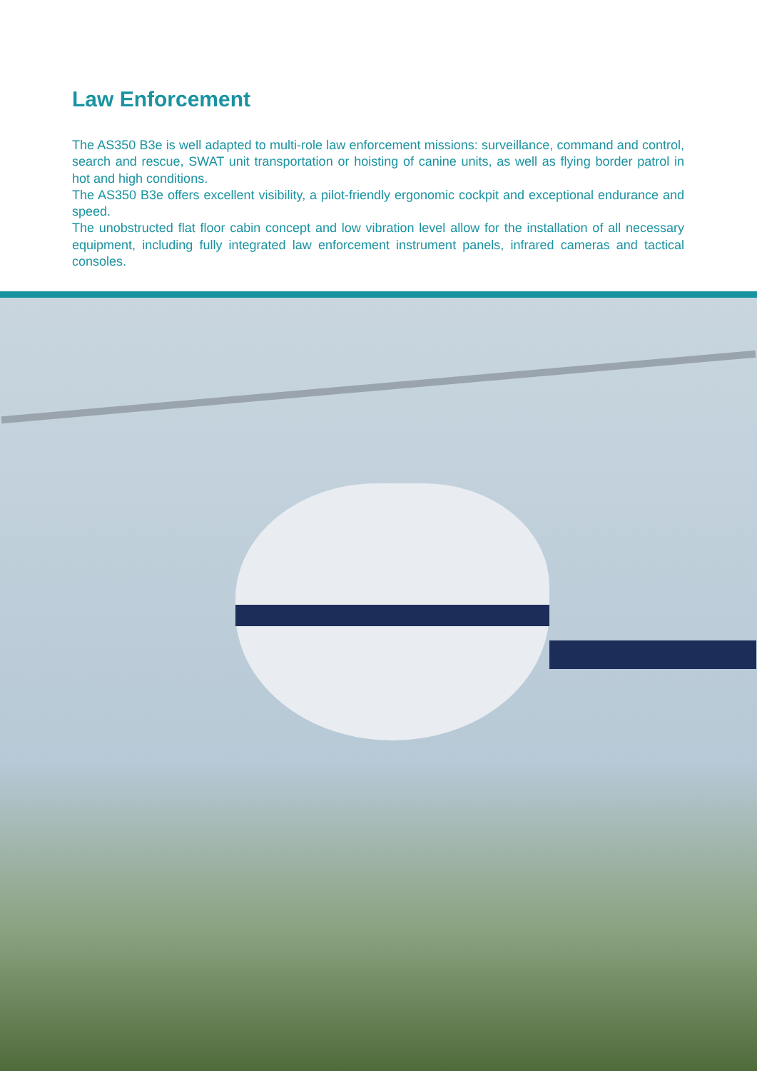Law Enforcement
The AS350 B3e is well adapted to multi-role law enforcement missions: surveillance, command and control, search and rescue, SWAT unit transportation or hoisting of canine units, as well as flying border patrol in hot and high conditions.
The AS350 B3e offers excellent visibility, a pilot-friendly ergonomic cockpit and exceptional endurance and speed.
The unobstructed flat floor cabin concept and low vibration level allow for the installation of all necessary equipment, including fully integrated law enforcement instrument panels, infrared cameras and tactical consoles.